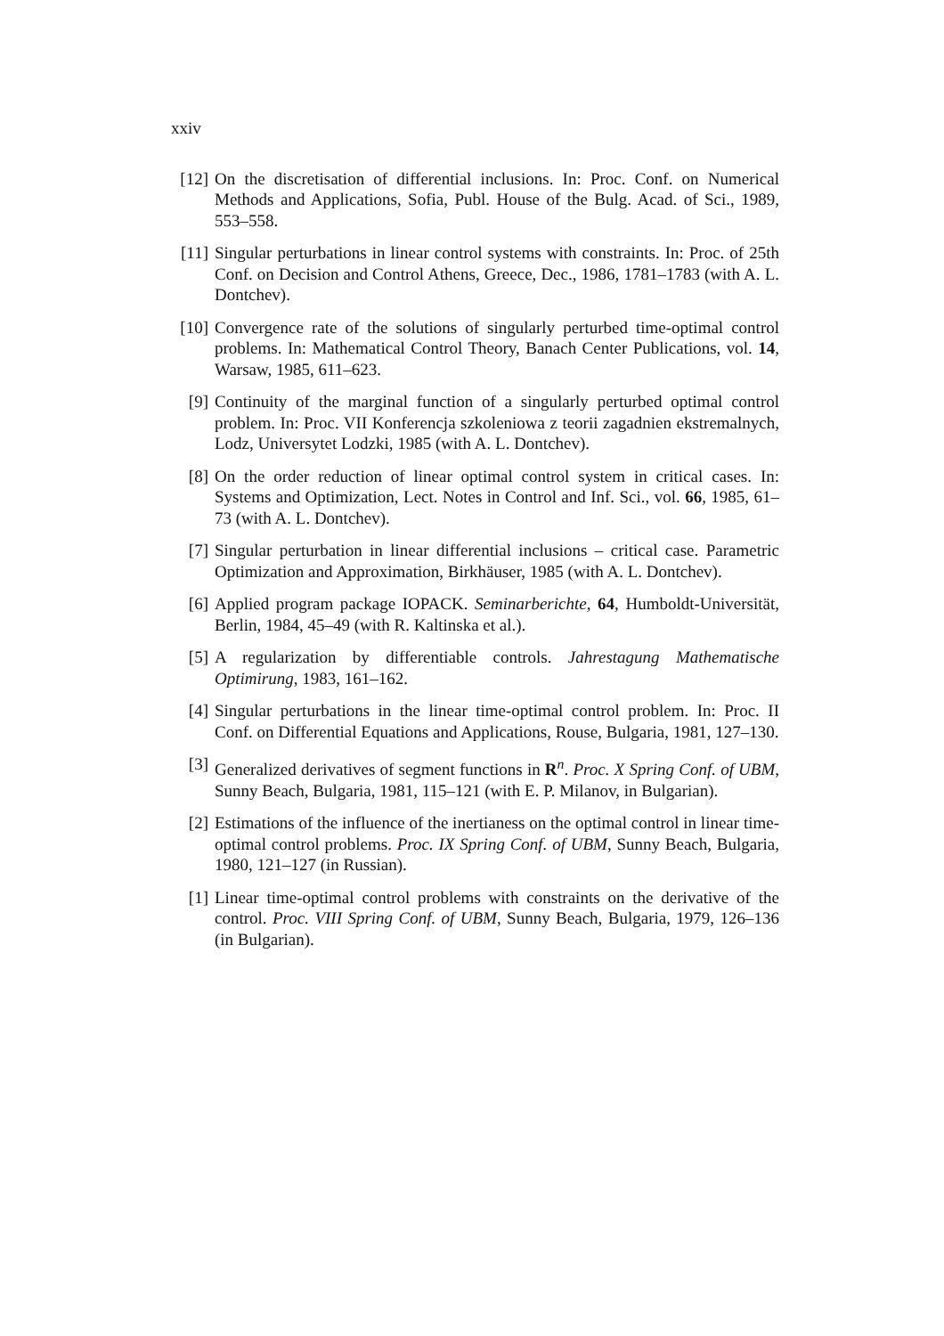xxiv
[12] On the discretisation of differential inclusions. In: Proc. Conf. on Numerical Methods and Applications, Sofia, Publ. House of the Bulg. Acad. of Sci., 1989, 553–558.
[11] Singular perturbations in linear control systems with constraints. In: Proc. of 25th Conf. on Decision and Control Athens, Greece, Dec., 1986, 1781–1783 (with A. L. Dontchev).
[10] Convergence rate of the solutions of singularly perturbed time-optimal control problems. In: Mathematical Control Theory, Banach Center Publications, vol. 14, Warsaw, 1985, 611–623.
[9] Continuity of the marginal function of a singularly perturbed optimal control problem. In: Proc. VII Konferencja szkoleniowa z teorii zagadnien ekstremalnych, Lodz, Universytet Lodzki, 1985 (with A. L. Dontchev).
[8] On the order reduction of linear optimal control system in critical cases. In: Systems and Optimization, Lect. Notes in Control and Inf. Sci., vol. 66, 1985, 61–73 (with A. L. Dontchev).
[7] Singular perturbation in linear differential inclusions – critical case. Parametric Optimization and Approximation, Birkhäuser, 1985 (with A. L. Dontchev).
[6] Applied program package IOPACK. Seminarberichte, 64, Humboldt-Universität, Berlin, 1984, 45–49 (with R. Kaltinska et al.).
[5] A regularization by differentiable controls. Jahrestagung Mathematische Optimirung, 1983, 161–162.
[4] Singular perturbations in the linear time-optimal control problem. In: Proc. II Conf. on Differential Equations and Applications, Rouse, Bulgaria, 1981, 127–130.
[3] Generalized derivatives of segment functions in R<sup>n</sup>. Proc. X Spring Conf. of UBM, Sunny Beach, Bulgaria, 1981, 115–121 (with E. P. Milanov, in Bulgarian).
[2] Estimations of the influence of the inertianess on the optimal control in linear time-optimal control problems. Proc. IX Spring Conf. of UBM, Sunny Beach, Bulgaria, 1980, 121–127 (in Russian).
[1] Linear time-optimal control problems with constraints on the derivative of the control. Proc. VIII Spring Conf. of UBM, Sunny Beach, Bulgaria, 1979, 126–136 (in Bulgarian).